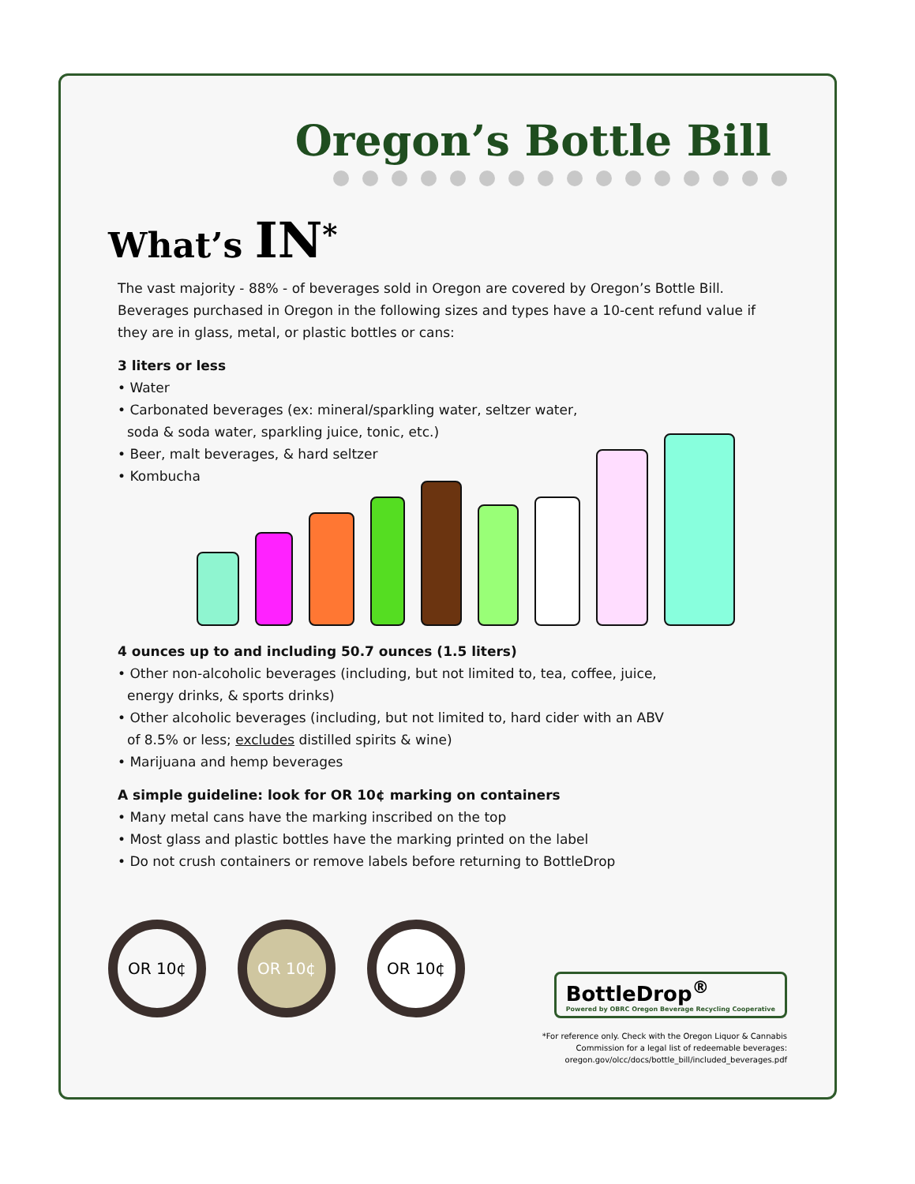Oregon’s Bottle Bill
What’s IN<sup>*</sup>
The vast majority - 88% - of beverages sold in Oregon are covered by Oregon’s Bottle Bill. Beverages purchased in Oregon in the following sizes and types have a 10-cent refund value if they are in glass, metal, or plastic bottles or cans:
3 liters or less
• Water
• Carbonated beverages (ex: mineral/sparkling water, seltzer water,
soda & soda water, sparkling juice, tonic, etc.)
• Beer, malt beverages, & hard seltzer
• Kombucha
4 ounces up to and including 50.7 ounces (1.5 liters)
• Other non-alcoholic beverages (including, but not limited to, tea, coffee, juice,
energy drinks, & sports drinks)
• Other alcoholic beverages (including, but not limited to, hard cider with an ABV
of 8.5% or less; excludes distilled spirits & wine)
• Marijuana and hemp beverages
A simple guideline: look for OR 10¢ marking on containers
• Many metal cans have the marking inscribed on the top
• Most glass and plastic bottles have the marking printed on the label
• Do not crush containers or remove labels before returning to BottleDrop
OR 10¢ OR 10¢ OR 10¢
BottleDrop<sup>®</sup>
Powered by OBRC Oregon Beverage Recycling Cooperative
*For reference only. Check with the Oregon Liquor & Cannabis
Commission for a legal list of redeemable beverages:
oregon.gov/olcc/docs/bottle_bill/included_beverages.pdf